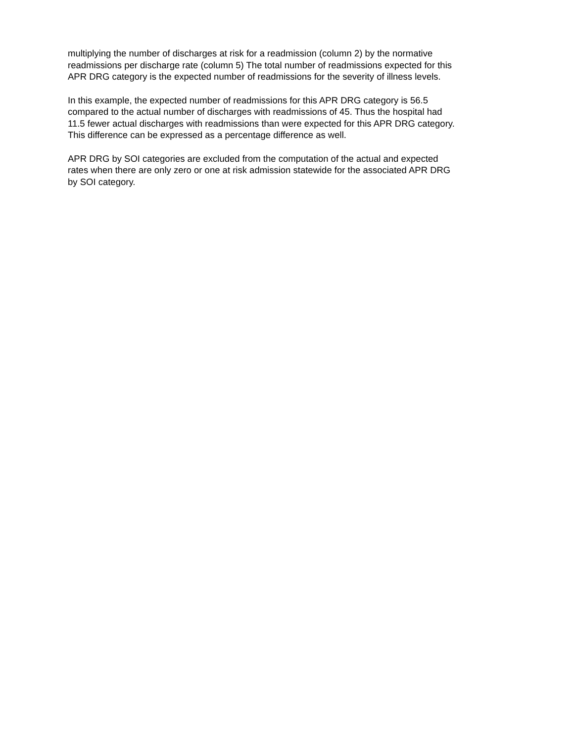multiplying the number of discharges at risk for a readmission (column 2) by the normative
readmissions per discharge rate (column 5) The total number of readmissions expected for this
APR DRG category is the expected number of readmissions for the severity of illness levels.
In this example, the expected number of readmissions for this APR DRG category is 56.5
compared to the actual number of discharges with readmissions of 45. Thus the hospital had
11.5 fewer actual discharges with readmissions than were expected for this APR DRG category.
This difference can be expressed as a percentage difference as well.
APR DRG by SOI categories are excluded from the computation of the actual and expected
rates when there are only zero or one at risk admission statewide for the associated APR DRG
by SOI category.